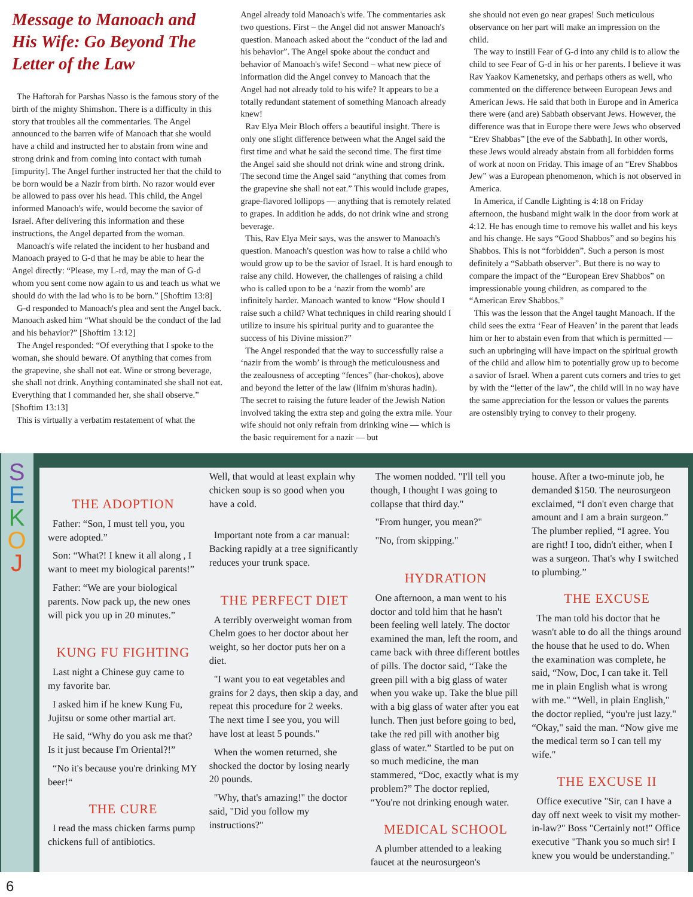Message to Manoach and His Wife: Go Beyond The Letter of the Law
The Haftorah for Parshas Nasso is the famous story of the birth of the mighty Shimshon. There is a difficulty in this story that troubles all the commentaries. The Angel announced to the barren wife of Manoach that she would have a child and instructed her to abstain from wine and strong drink and from coming into contact with tumah [impurity]. The Angel further instructed her that the child to be born would be a Nazir from birth. No razor would ever be allowed to pass over his head. This child, the Angel informed Manoach's wife, would become the savior of Israel. After delivering this information and these instructions, the Angel departed from the woman.
Manoach's wife related the incident to her husband and Manoach prayed to G-d that he may be able to hear the Angel directly: “Please, my L-rd, may the man of G-d whom you sent come now again to us and teach us what we should do with the lad who is to be born.” [Shoftim 13:8]
G-d responded to Manoach's plea and sent the Angel back. Manoach asked him “What should be the conduct of the lad and his behavior?” [Shoftim 13:12]
The Angel responded: “Of everything that I spoke to the woman, she should beware. Of anything that comes from the grapevine, she shall not eat. Wine or strong beverage, she shall not drink. Anything contaminated she shall not eat. Everything that I commanded her, she shall observe.” [Shoftim 13:13]
This is virtually a verbatim restatement of what the
Angel already told Manoach's wife. The commentaries ask two questions. First – the Angel did not answer Manoach's question. Manoach asked about the “conduct of the lad and his behavior”. The Angel spoke about the conduct and behavior of Manoach's wife! Second – what new piece of information did the Angel convey to Manoach that the Angel had not already told to his wife? It appears to be a totally redundant statement of something Manoach already knew!
Rav Elya Meir Bloch offers a beautiful insight. There is only one slight difference between what the Angel said the first time and what he said the second time. The first time the Angel said she should not drink wine and strong drink. The second time the Angel said “anything that comes from the grapevine she shall not eat.” This would include grapes, grape-flavored lollipops — anything that is remotely related to grapes. In addition he adds, do not drink wine and strong beverage.
This, Rav Elya Meir says, was the answer to Manoach's question. Manoach's question was how to raise a child who would grow up to be the savior of Israel. It is hard enough to raise any child. However, the challenges of raising a child who is called upon to be a ‘nazir from the womb’ are infinitely harder. Manoach wanted to know “How should I raise such a child? What techniques in child rearing should I utilize to insure his spiritual purity and to guarantee the success of his Divine mission?”
The Angel responded that the way to successfully raise a ‘nazir from the womb’ is through the meticulousness and the zealousness of accepting “fences” (har-chokos), above and beyond the letter of the law (lifnim m'shuras hadin). The secret to raising the future leader of the Jewish Nation involved taking the extra step and going the extra mile. Your wife should not only refrain from drinking wine — which is the basic requirement for a nazir — but
she should not even go near grapes! Such meticulous observance on her part will make an impression on the child.
The way to instill Fear of G-d into any child is to allow the child to see Fear of G-d in his or her parents. I believe it was Rav Yaakov Kamenetsky, and perhaps others as well, who commented on the difference between European Jews and American Jews. He said that both in Europe and in America there were (and are) Sabbath observant Jews. However, the difference was that in Europe there were Jews who observed “Erev Shabbas” [the eve of the Sabbath]. In other words, these Jews would already abstain from all forbidden forms of work at noon on Friday. This image of an “Erev Shabbos Jew” was a European phenomenon, which is not observed in America.
In America, if Candle Lighting is 4:18 on Friday afternoon, the husband might walk in the door from work at 4:12. He has enough time to remove his wallet and his keys and his change. He says “Good Shabbos” and so begins his Shabbos. This is not “forbidden”. Such a person is most definitely a “Sabbath observer”. But there is no way to compare the impact of the “European Erev Shabbos” on impressionable young children, as compared to the “American Erev Shabbos.”
This was the lesson that the Angel taught Manoach. If the child sees the extra ‘Fear of Heaven’ in the parent that leads him or her to abstain even from that which is permitted — such an upbringing will have impact on the spiritual growth of the child and allow him to potentially grow up to become a savior of Israel. When a parent cuts corners and tries to get by with the “letter of the law”, the child will in no way have the same appreciation for the lesson or values the parents are ostensibly trying to convey to their progeny.
S
E
K
O
J
THE ADOPTION
Father: “Son, I must tell you, you were adopted.”
Son: “What?! I knew it all along , I want to meet my biological parents!”
Father: “We are your biological parents. Now pack up, the new ones will pick you up in 20 minutes.”
KUNG FU FIGHTING
Last night a Chinese guy came to my favorite bar.
I asked him if he knew Kung Fu, Jujitsu or some other martial art.
He said, “Why do you ask me that? Is it just because I'm Oriental?!”
“No it's because you're drinking MY beer!“
THE CURE
I read the mass chicken farms pump chickens full of antibiotics.
Well, that would at least explain why chicken soup is so good when you have a cold.
Important note from a car manual: Backing rapidly at a tree significantly reduces your trunk space.
THE PERFECT DIET
A terribly overweight woman from Chelm goes to her doctor about her weight, so her doctor puts her on a diet.
"I want you to eat vegetables and grains for 2 days, then skip a day, and repeat this procedure for 2 weeks. The next time I see you, you will have lost at least 5 pounds."
When the women returned, she shocked the doctor by losing nearly 20 pounds.
"Why, that's amazing!" the doctor said, "Did you follow my instructions?"
The women nodded. "I'll tell you though, I thought I was going to collapse that third day."
"From hunger, you mean?"
"No, from skipping."
HYDRATION
One afternoon, a man went to his doctor and told him that he hasn't been feeling well lately. The doctor examined the man, left the room, and came back with three different bottles of pills. The doctor said, “Take the green pill with a big glass of water when you wake up. Take the blue pill with a big glass of water after you eat lunch. Then just before going to bed, take the red pill with another big glass of water.” Startled to be put on so much medicine, the man stammered, “Doc, exactly what is my problem?” The doctor replied, “You're not drinking enough water.
MEDICAL SCHOOL
A plumber attended to a leaking faucet at the neurosurgeon's
house. After a two-minute job, he demanded $150. The neurosurgeon exclaimed, “I don't even charge that amount and I am a brain surgeon.” The plumber replied, “I agree. You are right! I too, didn't either, when I was a surgeon. That's why I switched to plumbing.”
THE EXCUSE
The man told his doctor that he wasn't able to do all the things around the house that he used to do. When the examination was complete, he said, “Now, Doc, I can take it. Tell me in plain English what is wrong with me." “Well, in plain English," the doctor replied, “you're just lazy." “Okay," said the man. “Now give me the medical term so I can tell my wife."
THE EXCUSE II
Office executive "Sir, can I have a day off next week to visit my mother-in-law?" Boss "Certainly not!" Office executive "Thank you so much sir! I knew you would be understanding."
6